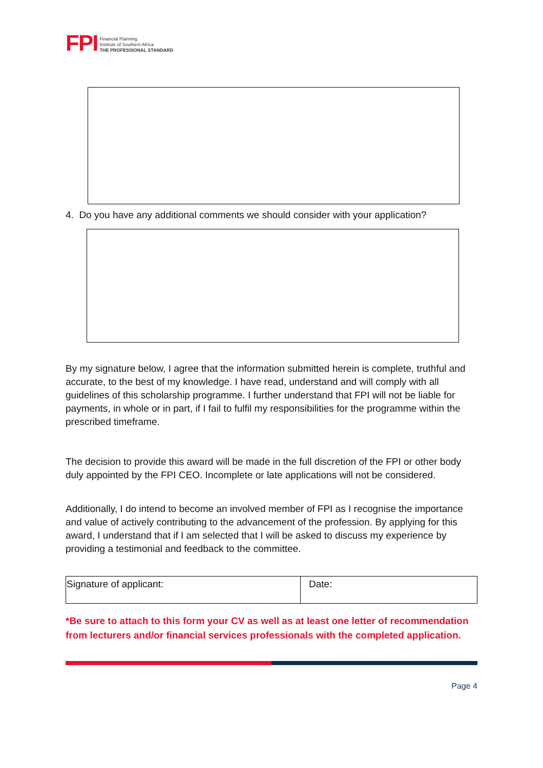FPI
Financial Planning
Institute of Southern Africa
THE PROFESSIONAL STANDARD
4. Do you have any additional comments we should consider with your application?
By my signature below, I agree that the information submitted herein is complete, truthful and accurate, to the best of my knowledge. I have read, understand and will comply with all guidelines of this scholarship programme. I further understand that FPI will not be liable for payments, in whole or in part, if I fail to fulfil my responsibilities for the programme within the prescribed timeframe.
The decision to provide this award will be made in the full discretion of the FPI or other body duly appointed by the FPI CEO. Incomplete or late applications will not be considered.
Additionally, I do intend to become an involved member of FPI as I recognise the importance and value of actively contributing to the advancement of the profession. By applying for this award, I understand that if I am selected that I will be asked to discuss my experience by providing a testimonial and feedback to the committee.
| Signature of applicant: | Date: |
*Be sure to attach to this form your CV as well as at least one letter of recommendation from lecturers and/or financial services professionals with the completed application.
Page 4